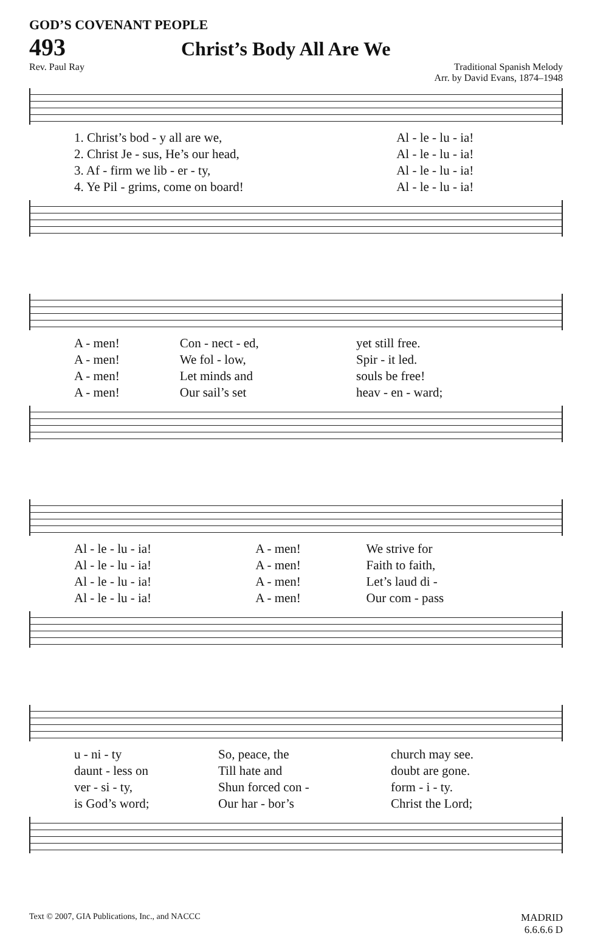GOD’S COVENANT PEOPLE
493
Christ’s Body All Are We
Rev. Paul Ray Traditional Spanish Melody
Arr. by David Evans, 1874–1948
| 1. Christ’s bod - y all are we, | Al - le - lu - ia! |
| 2. Christ Je - sus, He’s our head, | Al - le - lu - ia! |
| 3. Af - firm we lib - er - ty, | Al - le - lu - ia! |
| 4. Ye Pil - grims, come on board! | Al - le - lu - ia! |
| A - men! | Con - nect - ed, | yet still free. |
| A - men! | We fol - low, | Spir - it led. |
| A - men! | Let minds and | souls be free! |
| A - men! | Our sail’s set | heav - en - ward; |
| Al - le - lu - ia! | A - men! | We strive for |
| Al - le - lu - ia! | A - men! | Faith to faith, |
| Al - le - lu - ia! | A - men! | Let’s laud di - |
| Al - le - lu - ia! | A - men! | Our com - pass |
| u - ni - ty | So, peace, the | church may see. |
| daunt - less on | Till hate and | doubt are gone. |
| ver - si - ty, | Shun forced con - | form - i - ty. |
| is God’s word; | Our har - bor’s | Christ the Lord; |
Text © 2007, GIA Publications, Inc., and NACCC MADRID
6.6.6.6 D